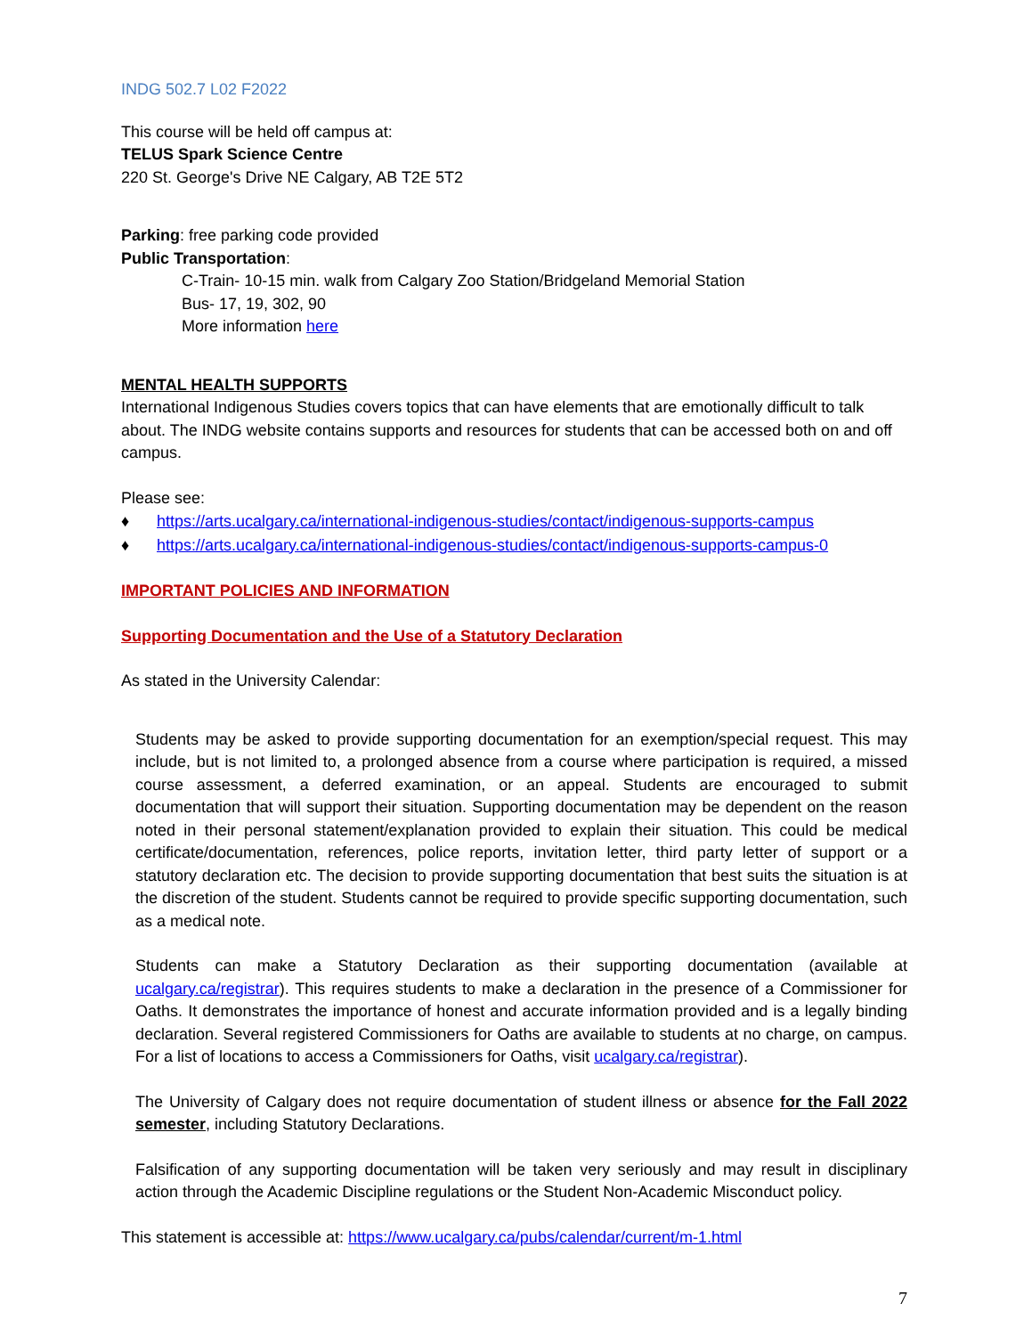INDG 502.7 L02 F2022
This course will be held off campus at:
TELUS Spark Science Centre
220 St. George's Drive NE Calgary, AB T2E 5T2
Parking: free parking code provided
Public Transportation:
C-Train- 10-15 min. walk from Calgary Zoo Station/Bridgeland Memorial Station
Bus- 17, 19, 302, 90
More information here
MENTAL HEALTH SUPPORTS
International Indigenous Studies covers topics that can have elements that are emotionally difficult to talk about. The INDG website contains supports and resources for students that can be accessed both on and off campus.
Please see:
♦ https://arts.ucalgary.ca/international-indigenous-studies/contact/indigenous-supports-campus
♦ https://arts.ucalgary.ca/international-indigenous-studies/contact/indigenous-supports-campus-0
IMPORTANT POLICIES AND INFORMATION
Supporting Documentation and the Use of a Statutory Declaration
As stated in the University Calendar:
Students may be asked to provide supporting documentation for an exemption/special request. This may include, but is not limited to, a prolonged absence from a course where participation is required, a missed course assessment, a deferred examination, or an appeal. Students are encouraged to submit documentation that will support their situation. Supporting documentation may be dependent on the reason noted in their personal statement/explanation provided to explain their situation. This could be medical certificate/documentation, references, police reports, invitation letter, third party letter of support or a statutory declaration etc. The decision to provide supporting documentation that best suits the situation is at the discretion of the student. Students cannot be required to provide specific supporting documentation, such as a medical note.
Students can make a Statutory Declaration as their supporting documentation (available at ucalgary.ca/registrar). This requires students to make a declaration in the presence of a Commissioner for Oaths. It demonstrates the importance of honest and accurate information provided and is a legally binding declaration. Several registered Commissioners for Oaths are available to students at no charge, on campus. For a list of locations to access a Commissioners for Oaths, visit ucalgary.ca/registrar).
The University of Calgary does not require documentation of student illness or absence for the Fall 2022 semester, including Statutory Declarations.
Falsification of any supporting documentation will be taken very seriously and may result in disciplinary action through the Academic Discipline regulations or the Student Non-Academic Misconduct policy.
This statement is accessible at: https://www.ucalgary.ca/pubs/calendar/current/m-1.html
7